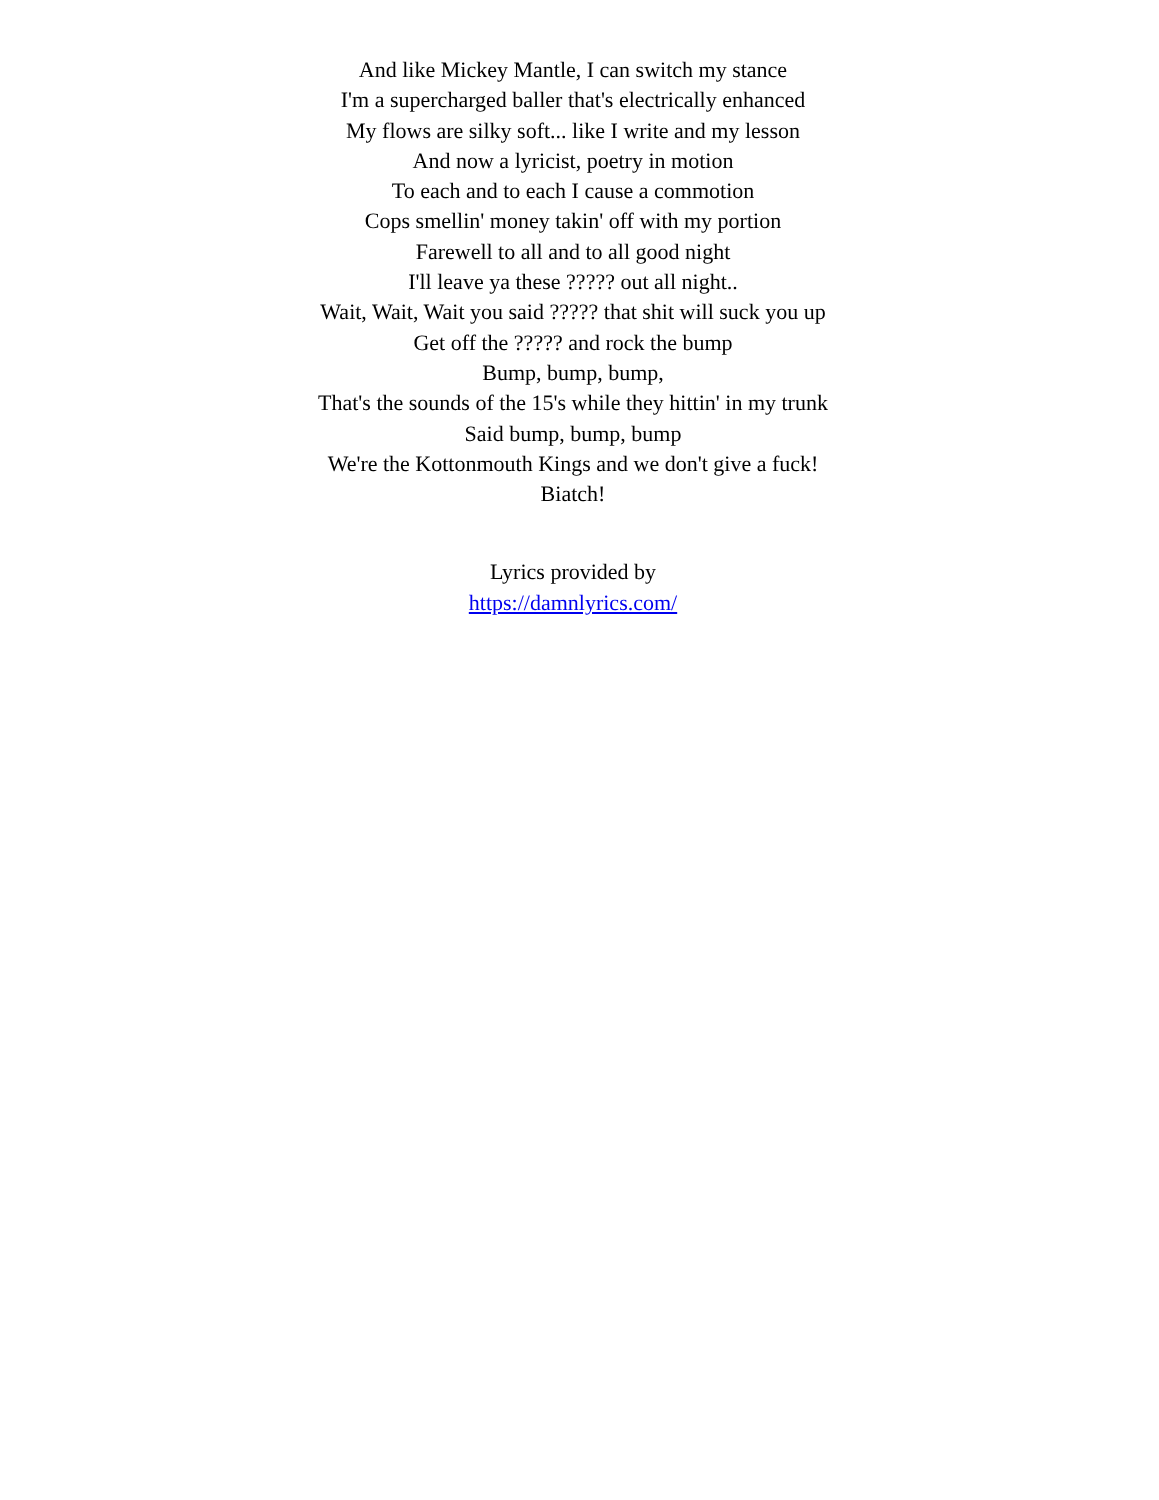And like Mickey Mantle, I can switch my stance
I'm a supercharged baller that's electrically enhanced
My flows are silky soft... like I write and my lesson
And now a lyricist, poetry in motion
To each and to each I cause a commotion
Cops smellin' money takin' off with my portion
Farewell to all and to all good night
I'll leave ya these ????? out all night..
Wait, Wait, Wait you said ????? that shit will suck you up
Get off the ????? and rock the bump
Bump, bump, bump,
That's the sounds of the 15's while they hittin' in my trunk
Said bump, bump, bump
We're the Kottonmouth Kings and we don't give a fuck!
Biatch!
Lyrics provided by
https://damnlyrics.com/